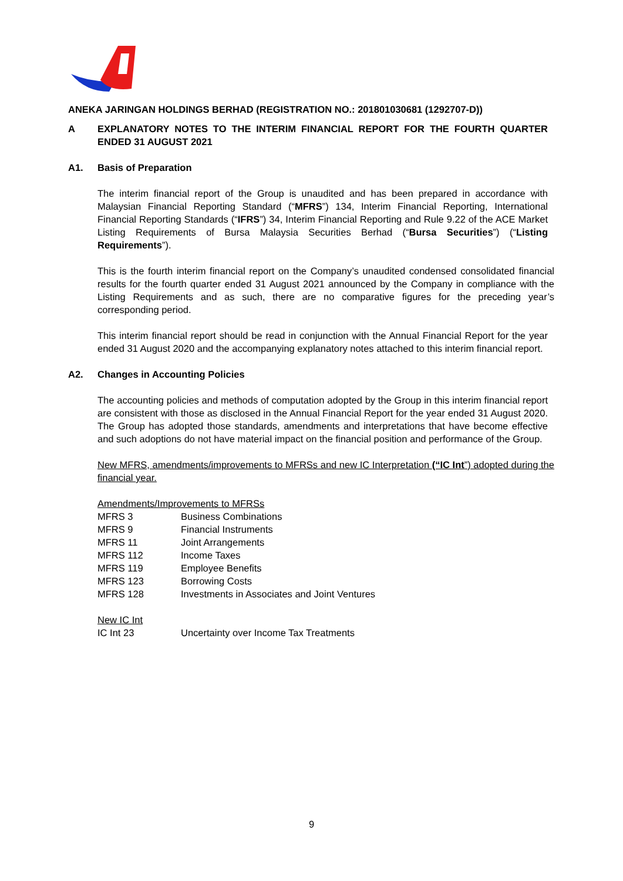ANEKA JARINGAN HOLDINGS BERHAD (REGISTRATION NO.: 201801030681 (1292707-D))
A EXPLANATORY NOTES TO THE INTERIM FINANCIAL REPORT FOR THE FOURTH QUARTER ENDED 31 AUGUST 2021
A1. Basis of Preparation
The interim financial report of the Group is unaudited and has been prepared in accordance with Malaysian Financial Reporting Standard (“MFRS”) 134, Interim Financial Reporting, International Financial Reporting Standards (“IFRS”) 34, Interim Financial Reporting and Rule 9.22 of the ACE Market Listing Requirements of Bursa Malaysia Securities Berhad (“Bursa Securities”) (“Listing Requirements”).
This is the fourth interim financial report on the Company’s unaudited condensed consolidated financial results for the fourth quarter ended 31 August 2021 announced by the Company in compliance with the Listing Requirements and as such, there are no comparative figures for the preceding year’s corresponding period.
This interim financial report should be read in conjunction with the Annual Financial Report for the year ended 31 August 2020 and the accompanying explanatory notes attached to this interim financial report.
A2. Changes in Accounting Policies
The accounting policies and methods of computation adopted by the Group in this interim financial report are consistent with those as disclosed in the Annual Financial Report for the year ended 31 August 2020. The Group has adopted those standards, amendments and interpretations that have become effective and such adoptions do not have material impact on the financial position and performance of the Group.
New MFRS, amendments/improvements to MFRSs and new IC Interpretation (“IC Int”) adopted during the financial year.
Amendments/Improvements to MFRSs
| MFRS 3 | Business Combinations |
| MFRS 9 | Financial Instruments |
| MFRS 11 | Joint Arrangements |
| MFRS 112 | Income Taxes |
| MFRS 119 | Employee Benefits |
| MFRS 123 | Borrowing Costs |
| MFRS 128 | Investments in Associates and Joint Ventures |
New IC Int
| IC Int 23 | Uncertainty over Income Tax Treatments |
9